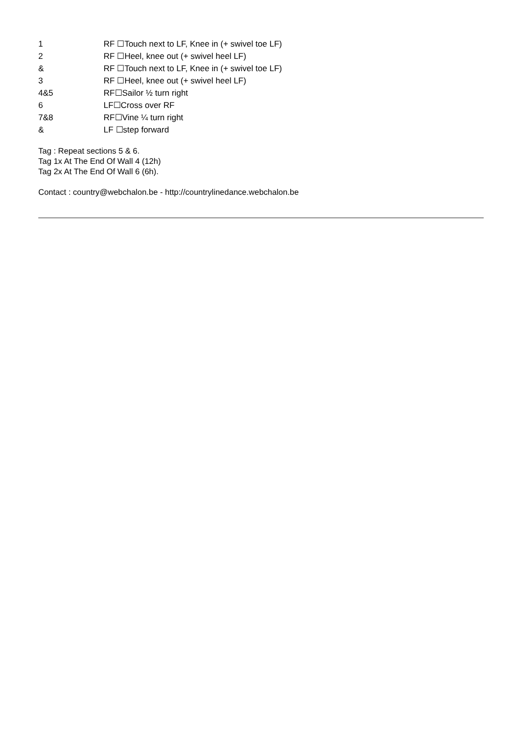1 RF ☐Touch next to LF, Knee in (+ swivel toe LF)
2 RF ☐Heel, knee out (+ swivel heel LF)
& RF ☐Touch next to LF, Knee in (+ swivel toe LF)
3 RF ☐Heel, knee out (+ swivel heel LF)
4&5 RF☐Sailor ½ turn right
6 LF☐Cross over RF
7&8 RF☐Vine ¼ turn right
& LF ☐step forward
Tag : Repeat sections 5 & 6.
Tag 1x At The End Of Wall 4 (12h)
Tag 2x At The End Of Wall 6 (6h).
Contact : country@webchalon.be - http://countrylinedance.webchalon.be